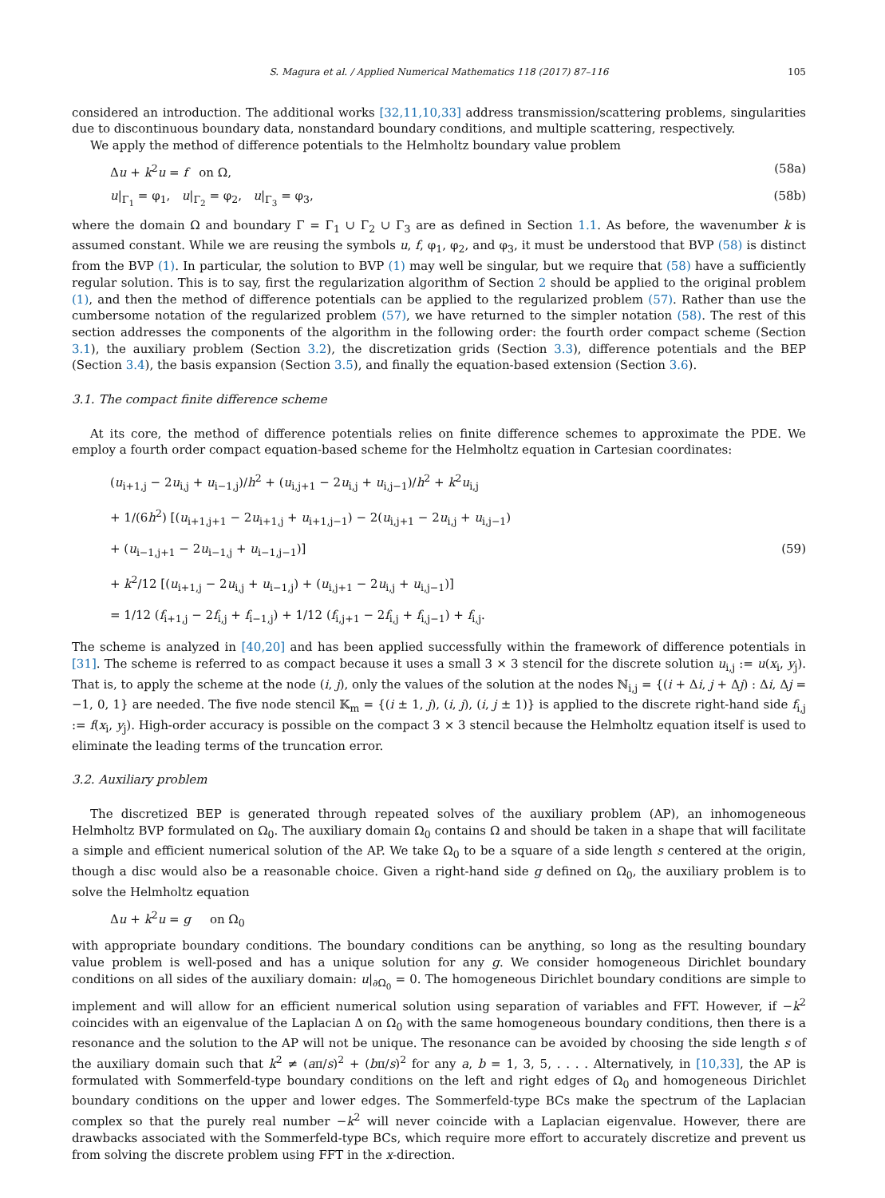S. Magura et al. / Applied Numerical Mathematics 118 (2017) 87–116 105
considered an introduction. The additional works [32,11,10,33] address transmission/scattering problems, singularities due to discontinuous boundary data, nonstandard boundary conditions, and multiple scattering, respectively.
We apply the method of difference potentials to the Helmholtz boundary value problem
Δu + k<sup>2</sup>u = f on Ω, (58a)
u|<sub>Γ<sub>1</sub></sub> = φ<sub>1</sub>, u|<sub>Γ<sub>2</sub></sub> = φ<sub>2</sub>, u|<sub>Γ<sub>3</sub></sub> = φ<sub>3</sub>, (58b)
where the domain Ω and boundary Γ = Γ<sub>1</sub> ∪ Γ<sub>2</sub> ∪ Γ<sub>3</sub> are as defined in Section 1.1. As before, the wavenumber k is assumed constant. While we are reusing the symbols u, f, φ<sub>1</sub>, φ<sub>2</sub>, and φ<sub>3</sub>, it must be understood that BVP (58) is distinct from the BVP (1). In particular, the solution to BVP (1) may well be singular, but we require that (58) have a sufficiently regular solution. This is to say, first the regularization algorithm of Section 2 should be applied to the original problem (1), and then the method of difference potentials can be applied to the regularized problem (57). Rather than use the cumbersome notation of the regularized problem (57), we have returned to the simpler notation (58). The rest of this section addresses the components of the algorithm in the following order: the fourth order compact scheme (Section 3.1), the auxiliary problem (Section 3.2), the discretization grids (Section 3.3), difference potentials and the BEP (Section 3.4), the basis expansion (Section 3.5), and finally the equation-based extension (Section 3.6).
3.1. The compact finite difference scheme
At its core, the method of difference potentials relies on finite difference schemes to approximate the PDE. We employ a fourth order compact equation-based scheme for the Helmholtz equation in Cartesian coordinates:
(u<sub>i+1,j</sub> − 2u<sub>i,j</sub> + u<sub>i−1,j</sub>)/h<sup>2</sup> + (u<sub>i,j+1</sub> − 2u<sub>i,j</sub> + u<sub>i,j−1</sub>)/h<sup>2</sup> + k<sup>2</sup>u<sub>i,j</sub>
+ 1/(6h<sup>2</sup>) [(u<sub>i+1,j+1</sub> − 2u<sub>i+1,j</sub> + u<sub>i+1,j−1</sub>) − 2(u<sub>i,j+1</sub> − 2u<sub>i,j</sub> + u<sub>i,j−1</sub>)
+ (u<sub>i−1,j+1</sub> − 2u<sub>i−1,j</sub> + u<sub>i−1,j−1</sub>)] (59)
+ k<sup>2</sup>/12 [(u<sub>i+1,j</sub> − 2u<sub>i,j</sub> + u<sub>i−1,j</sub>) + (u<sub>i,j+1</sub> − 2u<sub>i,j</sub> + u<sub>i,j−1</sub>)]
= 1/12 (f<sub>i+1,j</sub> − 2f<sub>i,j</sub> + f<sub>i−1,j</sub>) + 1/12 (f<sub>i,j+1</sub> − 2f<sub>i,j</sub> + f<sub>i,j−1</sub>) + f<sub>i,j</sub>.
The scheme is analyzed in [40,20] and has been applied successfully within the framework of difference potentials in [31]. The scheme is referred to as compact because it uses a small 3 × 3 stencil for the discrete solution u<sub>i,j</sub> := u(x<sub>i</sub>, y<sub>j</sub>). That is, to apply the scheme at the node (i, j), only the values of the solution at the nodes ℕ<sub>i,j</sub> = {(i + Δi, j + Δj) : Δi, Δj = −1, 0, 1} are needed. The five node stencil 𝕂<sub>m</sub> = {(i ± 1, j), (i, j), (i, j ± 1)} is applied to the discrete right-hand side f<sub>i,j</sub> := f(x<sub>i</sub>, y<sub>j</sub>). High-order accuracy is possible on the compact 3 × 3 stencil because the Helmholtz equation itself is used to eliminate the leading terms of the truncation error.
3.2. Auxiliary problem
The discretized BEP is generated through repeated solves of the auxiliary problem (AP), an inhomogeneous Helmholtz BVP formulated on Ω<sub>0</sub>. The auxiliary domain Ω<sub>0</sub> contains Ω and should be taken in a shape that will facilitate a simple and efficient numerical solution of the AP. We take Ω<sub>0</sub> to be a square of a side length s centered at the origin, though a disc would also be a reasonable choice. Given a right-hand side g defined on Ω<sub>0</sub>, the auxiliary problem is to solve the Helmholtz equation
Δu + k<sup>2</sup>u = g on Ω<sub>0</sub>
with appropriate boundary conditions. The boundary conditions can be anything, so long as the resulting boundary value problem is well-posed and has a unique solution for any g. We consider homogeneous Dirichlet boundary conditions on all sides of the auxiliary domain: u|<sub>∂Ω<sub>0</sub></sub> = 0. The homogeneous Dirichlet boundary conditions are simple to implement and will allow for an efficient numerical solution using separation of variables and FFT. However, if −k<sup>2</sup> coincides with an eigenvalue of the Laplacian Δ on Ω<sub>0</sub> with the same homogeneous boundary conditions, then there is a resonance and the solution to the AP will not be unique. The resonance can be avoided by choosing the side length s of the auxiliary domain such that k<sup>2</sup> ≠ (aπ/s)<sup>2</sup> + (bπ/s)<sup>2</sup> for any a, b = 1, 3, 5, . . . . Alternatively, in [10,33], the AP is formulated with Sommerfeld-type boundary conditions on the left and right edges of Ω<sub>0</sub> and homogeneous Dirichlet boundary conditions on the upper and lower edges. The Sommerfeld-type BCs make the spectrum of the Laplacian complex so that the purely real number −k<sup>2</sup> will never coincide with a Laplacian eigenvalue. However, there are drawbacks associated with the Sommerfeld-type BCs, which require more effort to accurately discretize and prevent us from solving the discrete problem using FFT in the x-direction.